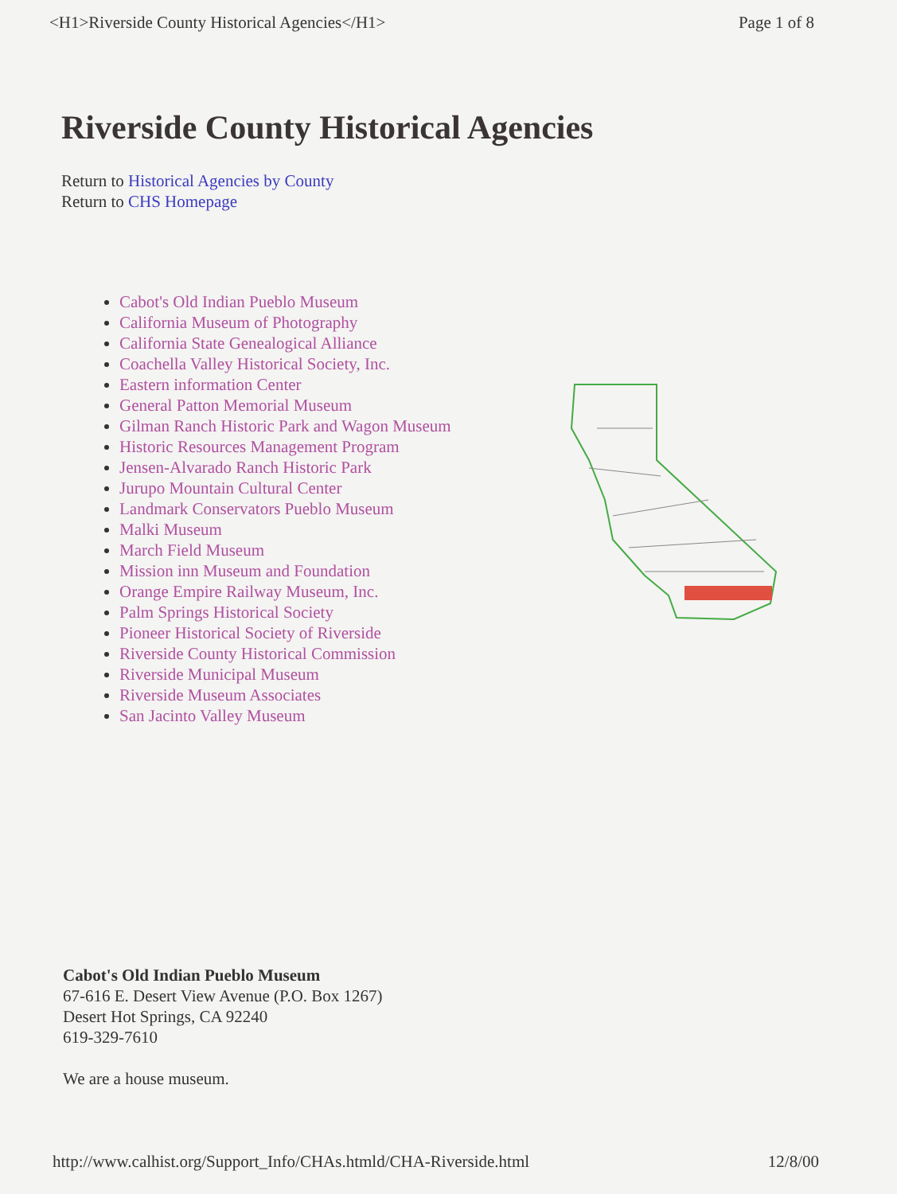<H1>Riverside County Historical Agencies</H1> Page 1 of 8
Riverside County Historical Agencies
Return to Historical Agencies by County
Return to CHS Homepage
Cabot's Old Indian Pueblo Museum
California Museum of Photography
California State Genealogical Alliance
Coachella Valley Historical Society, Inc.
Eastern information Center
General Patton Memorial Museum
Gilman Ranch Historic Park and Wagon Museum
Historic Resources Management Program
Jensen-Alvarado Ranch Historic Park
Jurupo Mountain Cultural Center
Landmark Conservators Pueblo Museum
Malki Museum
March Field Museum
Mission inn Museum and Foundation
Orange Empire Railway Museum, Inc.
Palm Springs Historical Society
Pioneer Historical Society of Riverside
Riverside County Historical Commission
Riverside Municipal Museum
Riverside Museum Associates
San Jacinto Valley Museum
Cabot's Old Indian Pueblo Museum
67-616 E. Desert View Avenue (P.O. Box 1267)
Desert Hot Springs, CA 92240
619-329-7610
We are a house museum.
http://www.calhist.org/Support_Info/CHAs.htmld/CHA-Riverside.html 12/8/00